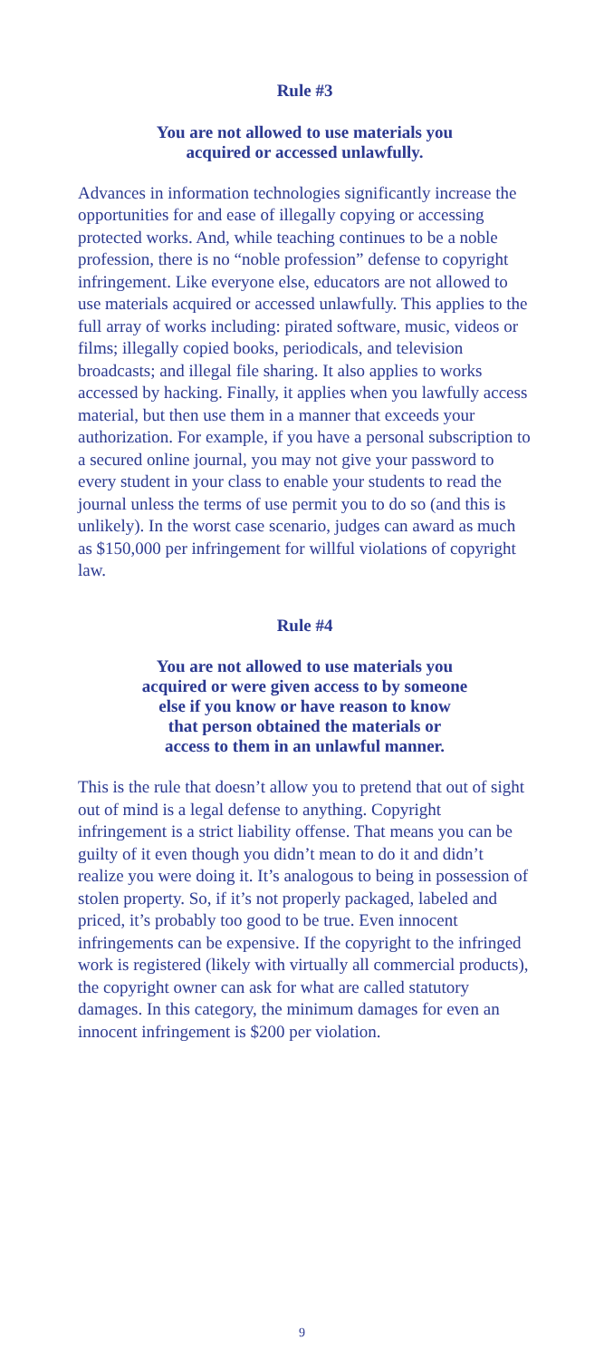Rule #3
You are not allowed to use materials you
acquired or accessed unlawfully.
Advances in information technologies significantly increase the opportunities for and ease of illegally copying or accessing protected works. And, while teaching continues to be a noble profession, there is no “noble profession” defense to copyright infringement. Like everyone else, educators are not allowed to use materials acquired or accessed unlawfully. This applies to the full array of works including: pirated software, music, videos or films; illegally copied books, periodicals, and television broadcasts; and illegal file sharing. It also applies to works accessed by hacking. Finally, it applies when you lawfully access material, but then use them in a manner that exceeds your authorization. For example, if you have a personal subscription to a secured online journal, you may not give your password to every student in your class to enable your students to read the journal unless the terms of use permit you to do so (and this is unlikely). In the worst case scenario, judges can award as much as $150,000 per infringement for willful violations of copyright law.
Rule #4
You are not allowed to use materials you
acquired or were given access to by someone
else if you know or have reason to know
that person obtained the materials or
access to them in an unlawful manner.
This is the rule that doesn’t allow you to pretend that out of sight out of mind is a legal defense to anything. Copyright infringement is a strict liability offense. That means you can be guilty of it even though you didn’t mean to do it and didn’t realize you were doing it. It’s analogous to being in possession of stolen property. So, if it’s not properly packaged, labeled and priced, it’s probably too good to be true. Even innocent infringements can be expensive. If the copyright to the infringed work is registered (likely with virtually all commercial products), the copyright owner can ask for what are called statutory damages. In this category, the minimum damages for even an innocent infringement is $200 per violation.
9